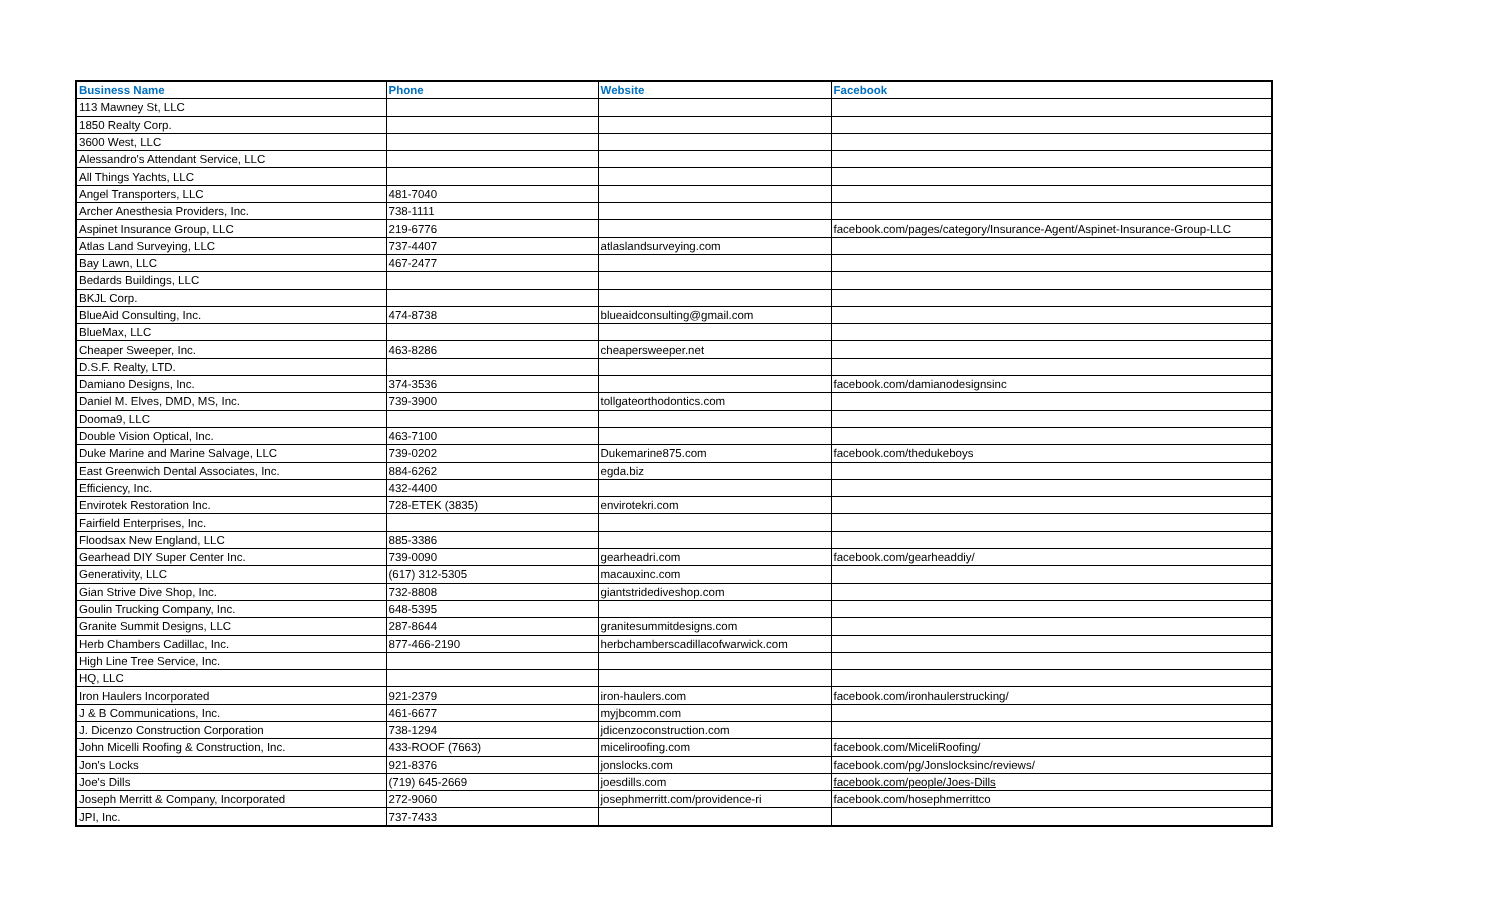| Business Name | Phone | Website | Facebook |
| --- | --- | --- | --- |
| 113 Mawney St, LLC | | | |
| 1850 Realty Corp. | | | |
| 3600 West, LLC | | | |
| Alessandro's Attendant Service, LLC | | | |
| All Things Yachts, LLC | | | |
| Angel Transporters, LLC | 481-7040 | | |
| Archer Anesthesia Providers, Inc. | 738-1111 | | |
| Aspinet Insurance Group, LLC | 219-6776 | | facebook.com/pages/category/Insurance-Agent/Aspinet-Insurance-Group-LLC |
| Atlas Land Surveying, LLC | 737-4407 | atlaslandsurveying.com | |
| Bay Lawn, LLC | 467-2477 | | |
| Bedards Buildings, LLC | | | |
| BKJL Corp. | | | |
| BlueAid Consulting, Inc. | 474-8738 | blueaidconsulting@gmail.com | |
| BlueMax, LLC | | | |
| Cheaper Sweeper, Inc. | 463-8286 | cheapersweeper.net | |
| D.S.F. Realty, LTD. | | | |
| Damiano Designs, Inc. | 374-3536 | | facebook.com/damianodesignsinc |
| Daniel M. Elves, DMD, MS, Inc. | 739-3900 | tollgateorthodontics.com | |
| Dooma9, LLC | | | |
| Double Vision Optical, Inc. | 463-7100 | | |
| Duke Marine and Marine Salvage, LLC | 739-0202 | Dukemarine875.com | facebook.com/thedukeboys |
| East Greenwich Dental Associates, Inc. | 884-6262 | egda.biz | |
| Efficiency, Inc. | 432-4400 | | |
| Envirotek Restoration Inc. | 728-ETEK (3835) | envirotekri.com | |
| Fairfield Enterprises, Inc. | | | |
| Floodsax New England, LLC | 885-3386 | | |
| Gearhead DIY Super Center Inc. | 739-0090 | gearheadri.com | facebook.com/gearheaddiy/ |
| Generativity, LLC | (617) 312-5305 | macauxinc.com | |
| Gian Strive Dive Shop, Inc. | 732-8808 | giantstridediveshop.com | |
| Goulin Trucking Company, Inc. | 648-5395 | | |
| Granite Summit Designs, LLC | 287-8644 | granitesummitdesigns.com | |
| Herb Chambers Cadillac, Inc. | 877-466-2190 | herbchamberscadillacofwarwick.com | |
| High Line Tree Service, Inc. | | | |
| HQ, LLC | | | |
| Iron Haulers Incorporated | 921-2379 | iron-haulers.com | facebook.com/ironhaulerstrucking/ |
| J & B Communications, Inc. | 461-6677 | myjbcomm.com | |
| J. Dicenzo Construction Corporation | 738-1294 | jdicenzoconstruction.com | |
| John Micelli Roofing & Construction, Inc. | 433-ROOF (7663) | miceliroofing.com | facebook.com/MiceliRoofing/ |
| Jon's Locks | 921-8376 | jonslocks.com | facebook.com/pg/Jonslocksinc/reviews/ |
| Joe's Dills | (719) 645-2669 | joesdills.com | facebook.com/people/Joes-Dills |
| Joseph Merritt & Company, Incorporated | 272-9060 | josephmerritt.com/providence-ri | facebook.com/hosephmerrittco |
| JPI, Inc. | 737-7433 | | |